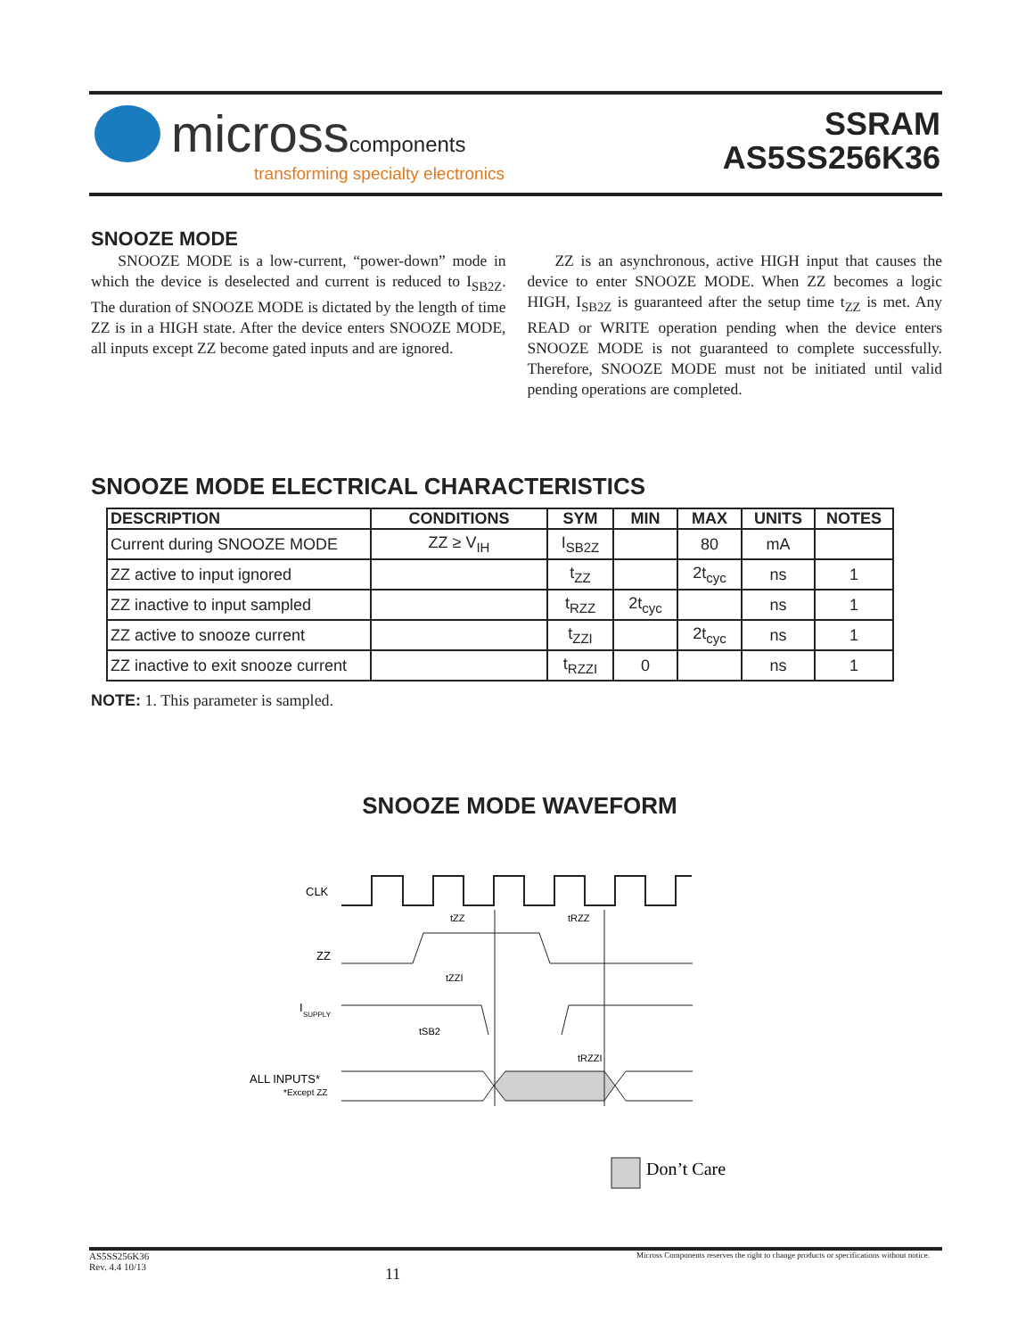micross components
transforming specialty electronics
SSRAM
AS5SS256K36
SNOOZE MODE
SNOOZE MODE is a low-current, “power-down” mode in which the device is deselected and current is reduced to I<sub>SB2Z</sub>. The duration of SNOOZE MODE is dictated by the length of time ZZ is in a HIGH state. After the device enters SNOOZE MODE, all inputs except ZZ become gated inputs and are ignored.
ZZ is an asynchronous, active HIGH input that causes the device to enter SNOOZE MODE. When ZZ becomes a logic HIGH, I<sub>SB2Z</sub> is guaranteed after the setup time t<sub>ZZ</sub> is met. Any READ or WRITE operation pending when the device enters SNOOZE MODE is not guaranteed to complete successfully. Therefore, SNOOZE MODE must not be initiated until valid pending operations are completed.
SNOOZE MODE ELECTRICAL CHARACTERISTICS
| DESCRIPTION | CONDITIONS | SYM | MIN | MAX | UNITS | NOTES |
| --- | --- | --- | --- | --- | --- | --- |
| Current during SNOOZE MODE | ZZ ≥ V<sub>IH</sub> | I<sub>SB2Z</sub> | | 80 | mA | |
| ZZ active to input ignored | | t<sub>ZZ</sub> | | 2t<sub>cyc</sub> | ns | 1 |
| ZZ inactive to input sampled | | t<sub>RZZ</sub> | 2t<sub>cyc</sub> | | ns | 1 |
| ZZ active to snooze current | | t<sub>ZZI</sub> | | 2t<sub>cyc</sub> | ns | 1 |
| ZZ inactive to exit snooze current | | t<sub>RZZI</sub> | 0 | | ns | 1 |
NOTE: 1. This parameter is sampled.
SNOOZE MODE WAVEFORM
CLK
ZZ
tZZ
tRZZ
I
SUPPLY
tZZI
tSB2
tRZZI
ALL INPUTS*
*Except ZZ
Don’t Care
AS5SS256K36
Rev. 4.4 10/13 11 Micross Components reserves the right to change products or specifications without notice.